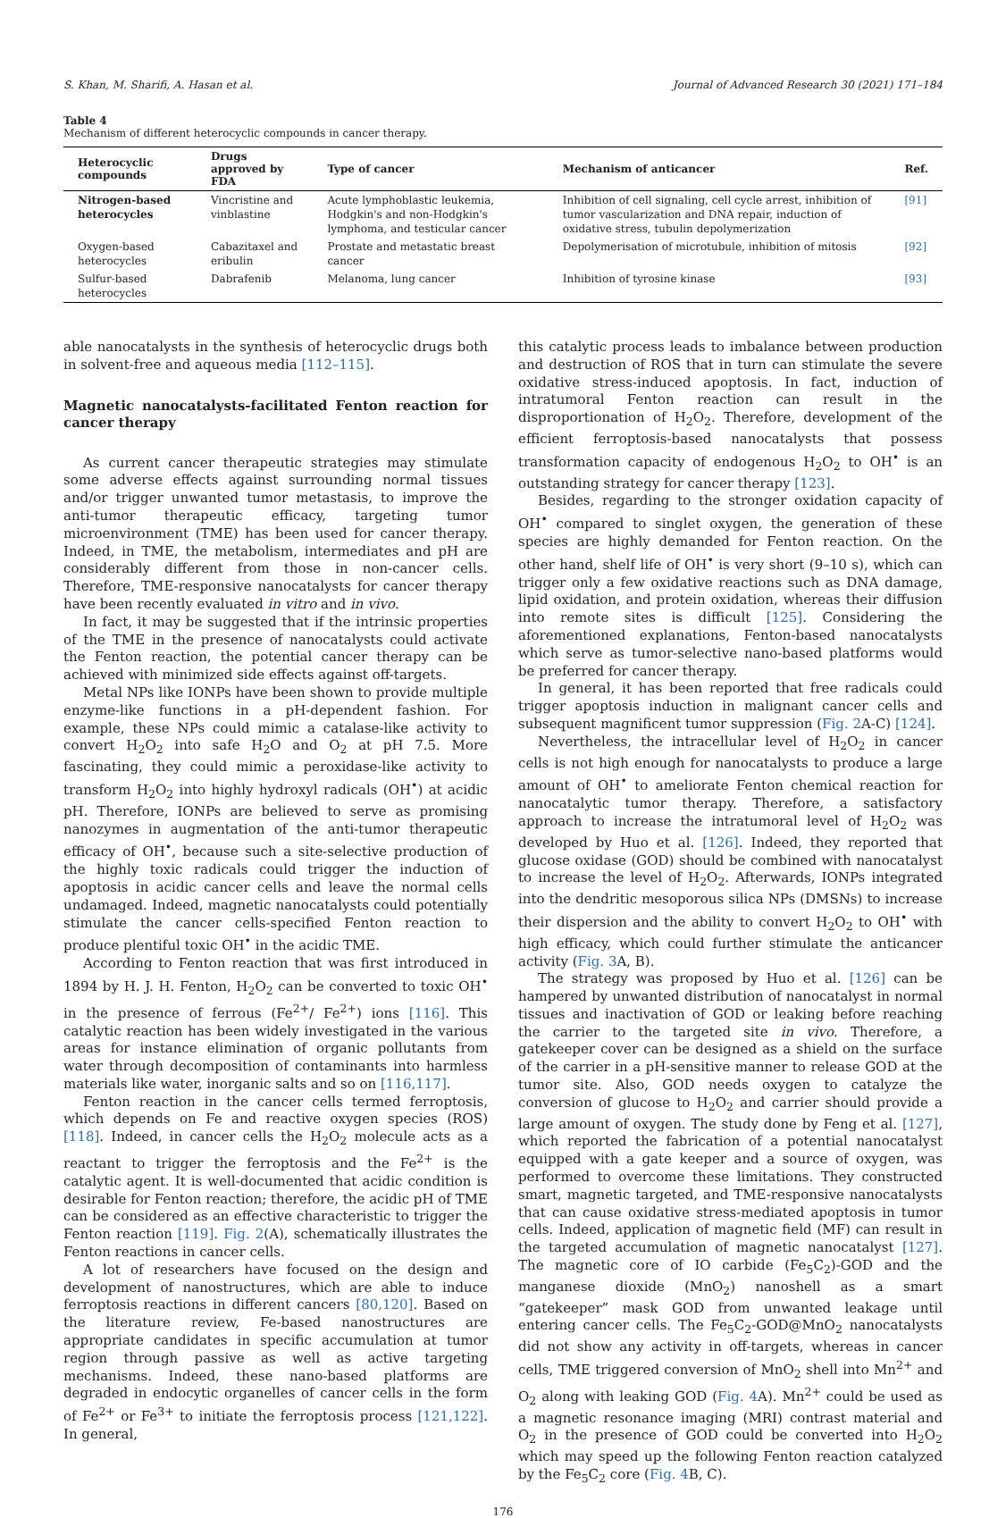S. Khan, M. Sharifi, A. Hasan et al. Journal of Advanced Research 30 (2021) 171–184
Table 4
Mechanism of different heterocyclic compounds in cancer therapy.
| Heterocyclic compounds | Drugs approved by FDA | Type of cancer | Mechanism of anticancer | Ref. |
| --- | --- | --- | --- | --- |
| Nitrogen-based heterocycles | Vincristine and vinblastine | Acute lymphoblastic leukemia, Hodgkin's and non-Hodgkin's lymphoma, and testicular cancer | Inhibition of cell signaling, cell cycle arrest, inhibition of tumor vascularization and DNA repair, induction of oxidative stress, tubulin depolymerization | [91] |
| Oxygen-based heterocycles | Cabazitaxel and eribulin | Prostate and metastatic breast cancer | Depolymerisation of microtubule, inhibition of mitosis | [92] |
| Sulfur-based heterocycles | Dabrafenib | Melanoma, lung cancer | Inhibition of tyrosine kinase | [93] |
able nanocatalysts in the synthesis of heterocyclic drugs both in solvent-free and aqueous media [112–115].
Magnetic nanocatalysts-facilitated Fenton reaction for cancer therapy
As current cancer therapeutic strategies may stimulate some adverse effects against surrounding normal tissues and/or trigger unwanted tumor metastasis, to improve the anti-tumor therapeutic efficacy, targeting tumor microenvironment (TME) has been used for cancer therapy. Indeed, in TME, the metabolism, intermediates and pH are considerably different from those in non-cancer cells. Therefore, TME-responsive nanocatalysts for cancer therapy have been recently evaluated in vitro and in vivo.
In fact, it may be suggested that if the intrinsic properties of the TME in the presence of nanocatalysts could activate the Fenton reaction, the potential cancer therapy can be achieved with minimized side effects against off-targets.
Metal NPs like IONPs have been shown to provide multiple enzyme-like functions in a pH-dependent fashion. For example, these NPs could mimic a catalase-like activity to convert H<sub>2</sub>O<sub>2</sub> into safe H<sub>2</sub>O and O<sub>2</sub> at pH 7.5. More fascinating, they could mimic a peroxidase-like activity to transform H<sub>2</sub>O<sub>2</sub> into highly hydroxyl radicals (OH<sup>•</sup>) at acidic pH. Therefore, IONPs are believed to serve as promising nanozymes in augmentation of the anti-tumor therapeutic efficacy of OH<sup>•</sup>, because such a site-selective production of the highly toxic radicals could trigger the induction of apoptosis in acidic cancer cells and leave the normal cells undamaged. Indeed, magnetic nanocatalysts could potentially stimulate the cancer cells-specified Fenton reaction to produce plentiful toxic OH<sup>•</sup> in the acidic TME.
According to Fenton reaction that was first introduced in 1894 by H. J. H. Fenton, H<sub>2</sub>O<sub>2</sub> can be converted to toxic OH<sup>•</sup> in the presence of ferrous (Fe<sup>2+</sup>/ Fe<sup>2+</sup>) ions [116]. This catalytic reaction has been widely investigated in the various areas for instance elimination of organic pollutants from water through decomposition of contaminants into harmless materials like water, inorganic salts and so on [116,117].
Fenton reaction in the cancer cells termed ferroptosis, which depends on Fe and reactive oxygen species (ROS) [118]. Indeed, in cancer cells the H<sub>2</sub>O<sub>2</sub> molecule acts as a reactant to trigger the ferroptosis and the Fe<sup>2+</sup> is the catalytic agent. It is well-documented that acidic condition is desirable for Fenton reaction; therefore, the acidic pH of TME can be considered as an effective characteristic to trigger the Fenton reaction [119]. Fig. 2(A), schematically illustrates the Fenton reactions in cancer cells.
A lot of researchers have focused on the design and development of nanostructures, which are able to induce ferroptosis reactions in different cancers [80,120]. Based on the literature review, Fe-based nanostructures are appropriate candidates in specific accumulation at tumor region through passive as well as active targeting mechanisms. Indeed, these nano-based platforms are degraded in endocytic organelles of cancer cells in the form of Fe<sup>2+</sup> or Fe<sup>3+</sup> to initiate the ferroptosis process [121,122]. In general,
this catalytic process leads to imbalance between production and destruction of ROS that in turn can stimulate the severe oxidative stress-induced apoptosis. In fact, induction of intratumoral Fenton reaction can result in the disproportionation of H<sub>2</sub>O<sub>2</sub>. Therefore, development of the efficient ferroptosis-based nanocatalysts that possess transformation capacity of endogenous H<sub>2</sub>O<sub>2</sub> to OH<sup>•</sup> is an outstanding strategy for cancer therapy [123].
Besides, regarding to the stronger oxidation capacity of OH<sup>•</sup> compared to singlet oxygen, the generation of these species are highly demanded for Fenton reaction. On the other hand, shelf life of OH<sup>•</sup> is very short (9–10 s), which can trigger only a few oxidative reactions such as DNA damage, lipid oxidation, and protein oxidation, whereas their diffusion into remote sites is difficult [125]. Considering the aforementioned explanations, Fenton-based nanocatalysts which serve as tumor-selective nano-based platforms would be preferred for cancer therapy.
In general, it has been reported that free radicals could trigger apoptosis induction in malignant cancer cells and subsequent magnificent tumor suppression (Fig. 2 A-C) [124].
Nevertheless, the intracellular level of H<sub>2</sub>O<sub>2</sub> in cancer cells is not high enough for nanocatalysts to produce a large amount of OH<sup>•</sup> to ameliorate Fenton chemical reaction for nanocatalytic tumor therapy. Therefore, a satisfactory approach to increase the intratumoral level of H<sub>2</sub>O<sub>2</sub> was developed by Huo et al. [126]. Indeed, they reported that glucose oxidase (GOD) should be combined with nanocatalyst to increase the level of H<sub>2</sub>O<sub>2</sub>. Afterwards, IONPs integrated into the dendritic mesoporous silica NPs (DMSNs) to increase their dispersion and the ability to convert H<sub>2</sub>O<sub>2</sub> to OH<sup>•</sup> with high efficacy, which could further stimulate the anticancer activity (Fig. 3 A, B).
The strategy was proposed by Huo et al. [126] can be hampered by unwanted distribution of nanocatalyst in normal tissues and inactivation of GOD or leaking before reaching the carrier to the targeted site in vivo. Therefore, a gatekeeper cover can be designed as a shield on the surface of the carrier in a pH-sensitive manner to release GOD at the tumor site. Also, GOD needs oxygen to catalyze the conversion of glucose to H<sub>2</sub>O<sub>2</sub> and carrier should provide a large amount of oxygen. The study done by Feng et al. [127], which reported the fabrication of a potential nanocatalyst equipped with a gate keeper and a source of oxygen, was performed to overcome these limitations. They constructed smart, magnetic targeted, and TME-responsive nanocatalysts that can cause oxidative stress-mediated apoptosis in tumor cells. Indeed, application of magnetic field (MF) can result in the targeted accumulation of magnetic nanocatalyst [127]. The magnetic core of IO carbide (Fe<sub>5</sub>C<sub>2</sub>)-GOD and the manganese dioxide (MnO<sub>2</sub>) nanoshell as a smart “gatekeeper” mask GOD from unwanted leakage until entering cancer cells. The Fe<sub>5</sub>C<sub>2</sub>-GOD@MnO<sub>2</sub> nanocatalysts did not show any activity in off-targets, whereas in cancer cells, TME triggered conversion of MnO<sub>2</sub> shell into Mn<sup>2+</sup> and O<sub>2</sub> along with leaking GOD (Fig. 4 A). Mn<sup>2+</sup> could be used as a magnetic resonance imaging (MRI) contrast material and O<sub>2</sub> in the presence of GOD could be converted into H<sub>2</sub>O<sub>2</sub> which may speed up the following Fenton reaction catalyzed by the Fe<sub>5</sub>C<sub>2</sub> core (Fig. 4 B, C).
176